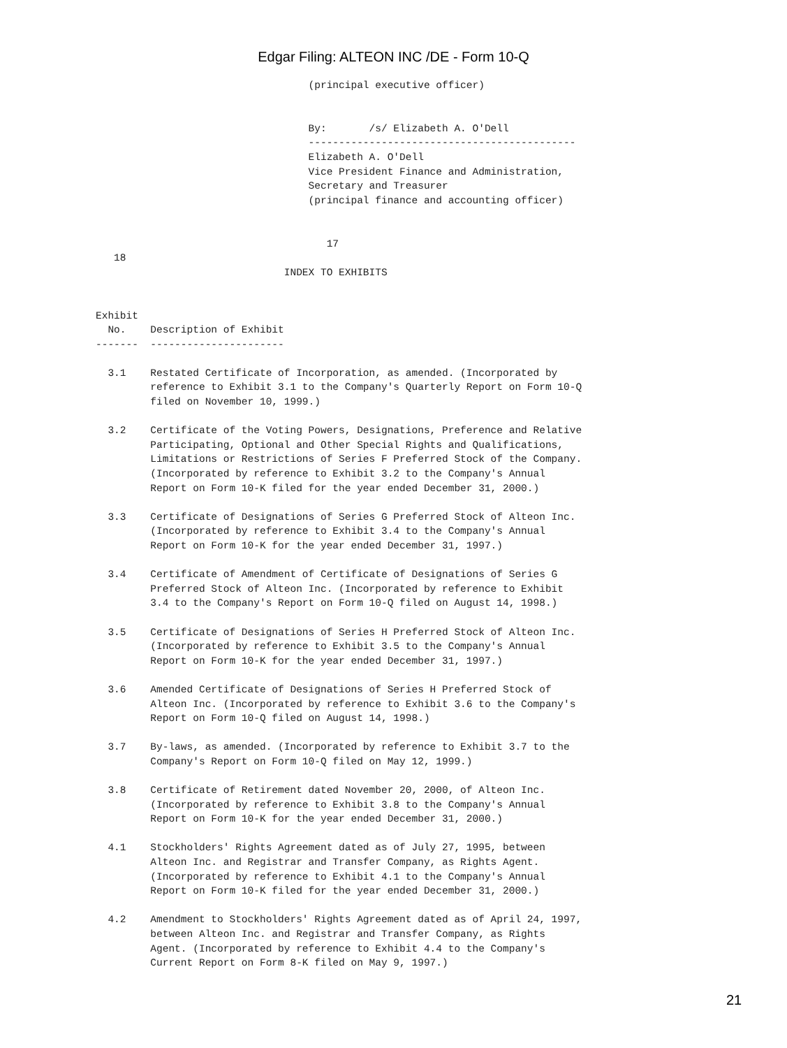Edgar Filing: ALTEON INC /DE - Form 10-Q
                                   (principal executive officer)


                                   By:       /s/ Elizabeth A. O'Dell
                                   --------------------------------------------
                                   Elizabeth A. O'Dell
                                   Vice President Finance and Administration,
                                   Secretary and Treasurer
                                   (principal finance and accounting officer)


                                      17
   18
                               INDEX TO EXHIBITS


Exhibit
  No.    Description of Exhibit
-------  ----------------------

  3.1    Restated Certificate of Incorporation, as amended. (Incorporated by
         reference to Exhibit 3.1 to the Company's Quarterly Report on Form 10-Q
         filed on November 10, 1999.)

  3.2    Certificate of the Voting Powers, Designations, Preference and Relative
         Participating, Optional and Other Special Rights and Qualifications,
         Limitations or Restrictions of Series F Preferred Stock of the Company.
         (Incorporated by reference to Exhibit 3.2 to the Company's Annual
         Report on Form 10-K filed for the year ended December 31, 2000.)

  3.3    Certificate of Designations of Series G Preferred Stock of Alteon Inc.
         (Incorporated by reference to Exhibit 3.4 to the Company's Annual
         Report on Form 10-K for the year ended December 31, 1997.)

  3.4    Certificate of Amendment of Certificate of Designations of Series G
         Preferred Stock of Alteon Inc. (Incorporated by reference to Exhibit
         3.4 to the Company's Report on Form 10-Q filed on August 14, 1998.)

  3.5    Certificate of Designations of Series H Preferred Stock of Alteon Inc.
         (Incorporated by reference to Exhibit 3.5 to the Company's Annual
         Report on Form 10-K for the year ended December 31, 1997.)

  3.6    Amended Certificate of Designations of Series H Preferred Stock of
         Alteon Inc. (Incorporated by reference to Exhibit 3.6 to the Company's
         Report on Form 10-Q filed on August 14, 1998.)

  3.7    By-laws, as amended. (Incorporated by reference to Exhibit 3.7 to the
         Company's Report on Form 10-Q filed on May 12, 1999.)

  3.8    Certificate of Retirement dated November 20, 2000, of Alteon Inc.
         (Incorporated by reference to Exhibit 3.8 to the Company's Annual
         Report on Form 10-K for the year ended December 31, 2000.)

  4.1    Stockholders' Rights Agreement dated as of July 27, 1995, between
         Alteon Inc. and Registrar and Transfer Company, as Rights Agent.
         (Incorporated by reference to Exhibit 4.1 to the Company's Annual
         Report on Form 10-K filed for the year ended December 31, 2000.)

  4.2    Amendment to Stockholders' Rights Agreement dated as of April 24, 1997,
         between Alteon Inc. and Registrar and Transfer Company, as Rights
         Agent. (Incorporated by reference to Exhibit 4.4 to the Company's
         Current Report on Form 8-K filed on May 9, 1997.)
21